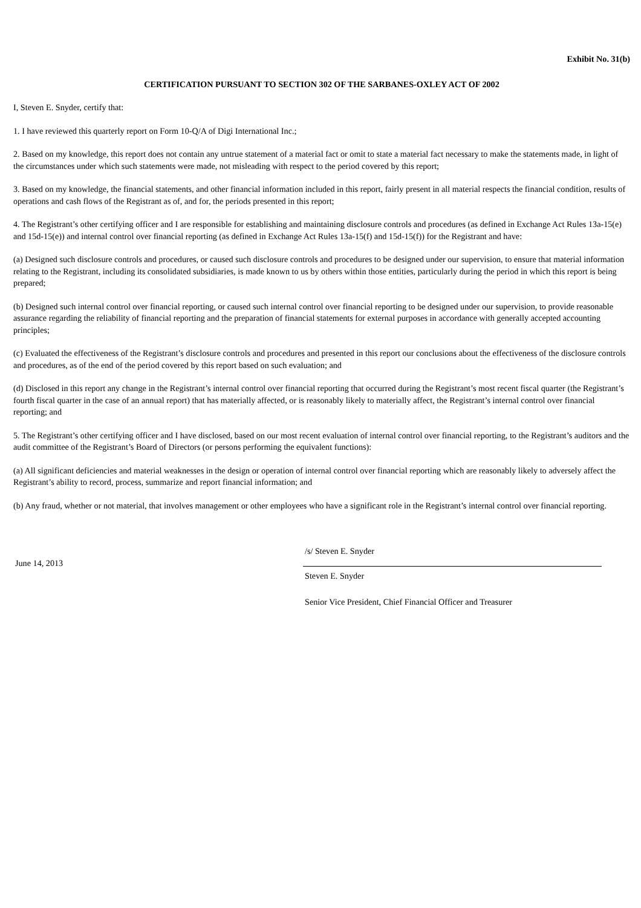Exhibit No. 31(b)
CERTIFICATION PURSUANT TO SECTION 302 OF THE SARBANES-OXLEY ACT OF 2002
I, Steven E. Snyder, certify that:
1. I have reviewed this quarterly report on Form 10-Q/A of Digi International Inc.;
2. Based on my knowledge, this report does not contain any untrue statement of a material fact or omit to state a material fact necessary to make the statements made, in light of the circumstances under which such statements were made, not misleading with respect to the period covered by this report;
3. Based on my knowledge, the financial statements, and other financial information included in this report, fairly present in all material respects the financial condition, results of operations and cash flows of the Registrant as of, and for, the periods presented in this report;
4. The Registrant’s other certifying officer and I are responsible for establishing and maintaining disclosure controls and procedures (as defined in Exchange Act Rules 13a-15(e) and 15d-15(e)) and internal control over financial reporting (as defined in Exchange Act Rules 13a-15(f) and 15d-15(f)) for the Registrant and have:
(a) Designed such disclosure controls and procedures, or caused such disclosure controls and procedures to be designed under our supervision, to ensure that material information relating to the Registrant, including its consolidated subsidiaries, is made known to us by others within those entities, particularly during the period in which this report is being prepared;
(b) Designed such internal control over financial reporting, or caused such internal control over financial reporting to be designed under our supervision, to provide reasonable assurance regarding the reliability of financial reporting and the preparation of financial statements for external purposes in accordance with generally accepted accounting principles;
(c) Evaluated the effectiveness of the Registrant’s disclosure controls and procedures and presented in this report our conclusions about the effectiveness of the disclosure controls and procedures, as of the end of the period covered by this report based on such evaluation; and
(d) Disclosed in this report any change in the Registrant’s internal control over financial reporting that occurred during the Registrant’s most recent fiscal quarter (the Registrant’s fourth fiscal quarter in the case of an annual report) that has materially affected, or is reasonably likely to materially affect, the Registrant’s internal control over financial reporting; and
5. The Registrant’s other certifying officer and I have disclosed, based on our most recent evaluation of internal control over financial reporting, to the Registrant’s auditors and the audit committee of the Registrant’s Board of Directors (or persons performing the equivalent functions):
(a) All significant deficiencies and material weaknesses in the design or operation of internal control over financial reporting which are reasonably likely to adversely affect the Registrant’s ability to record, process, summarize and report financial information; and
(b) Any fraud, whether or not material, that involves management or other employees who have a significant role in the Registrant’s internal control over financial reporting.
June 14, 2013
/s/ Steven E. Snyder
Steven E. Snyder
Senior Vice President, Chief Financial Officer and Treasurer